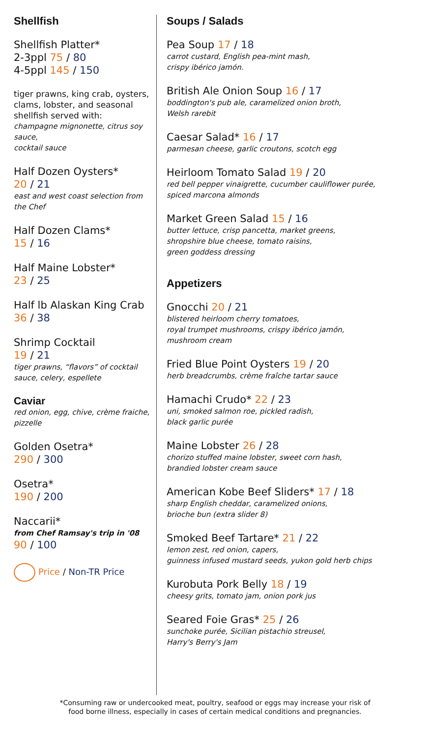Shellfish
Shellfish Platter*
2-3ppl 75 / 80
4-5ppl 145 / 150
tiger prawns, king crab, oysters, clams, lobster, and seasonal shellfish served with:
champagne mignonette, citrus soy sauce,
cocktail sauce
Half Dozen Oysters*
20 / 21
east and west coast selection from the Chef
Half Dozen Clams*
15 / 16
Half Maine Lobster*
23 / 25
Half lb Alaskan King Crab
36 / 38
Shrimp Cocktail
19 / 21
tiger prawns, “flavors” of cocktail sauce, celery, espellete
Caviar
red onion, egg, chive, crème fraiche, pizzelle
Golden Osetra*
290 / 300
Osetra*
190 / 200
Naccarii*
from Chef Ramsay's trip in '08
90 / 100
Price / Non-TR Price
Soups / Salads
Pea Soup 17 / 18
carrot custard, English pea-mint mash,
crispy ibérico jamón.
British Ale Onion Soup 16 / 17
boddington's pub ale, caramelized onion broth,
Welsh rarebit
Caesar Salad* 16 / 17
parmesan cheese, garlic croutons, scotch egg
Heirloom Tomato Salad 19 / 20
red bell pepper vinaigrette, cucumber cauliflower purée,
spiced marcona almonds
Market Green Salad 15 / 16
butter lettuce, crisp pancetta, market greens,
shropshire blue cheese, tomato raisins,
green goddess dressing
Appetizers
Gnocchi 20 / 21
blistered heirloom cherry tomatoes,
royal trumpet mushrooms, crispy ibérico jamón,
mushroom cream
Fried Blue Point Oysters 19 / 20
herb breadcrumbs, crème fraîche tartar sauce
Hamachi Crudo* 22 / 23
uni, smoked salmon roe, pickled radish,
black garlic purée
Maine Lobster 26 / 28
chorizo stuffed maine lobster, sweet corn hash,
brandied lobster cream sauce
American Kobe Beef Sliders* 17 / 18
sharp English cheddar, caramelized onions,
brioche bun (extra slider 8)
Smoked Beef Tartare* 21 / 22
lemon zest, red onion, capers,
guinness infused mustard seeds, yukon gold herb chips
Kurobuta Pork Belly 18 / 19
cheesy grits, tomato jam, onion pork jus
Seared Foie Gras* 25 / 26
sunchoke purée, Sicilian pistachio streusel,
Harry's Berry's Jam
*Consuming raw or undercooked meat, poultry, seafood or eggs may increase your risk of
food borne illness, especially in cases of certain medical conditions and pregnancies.